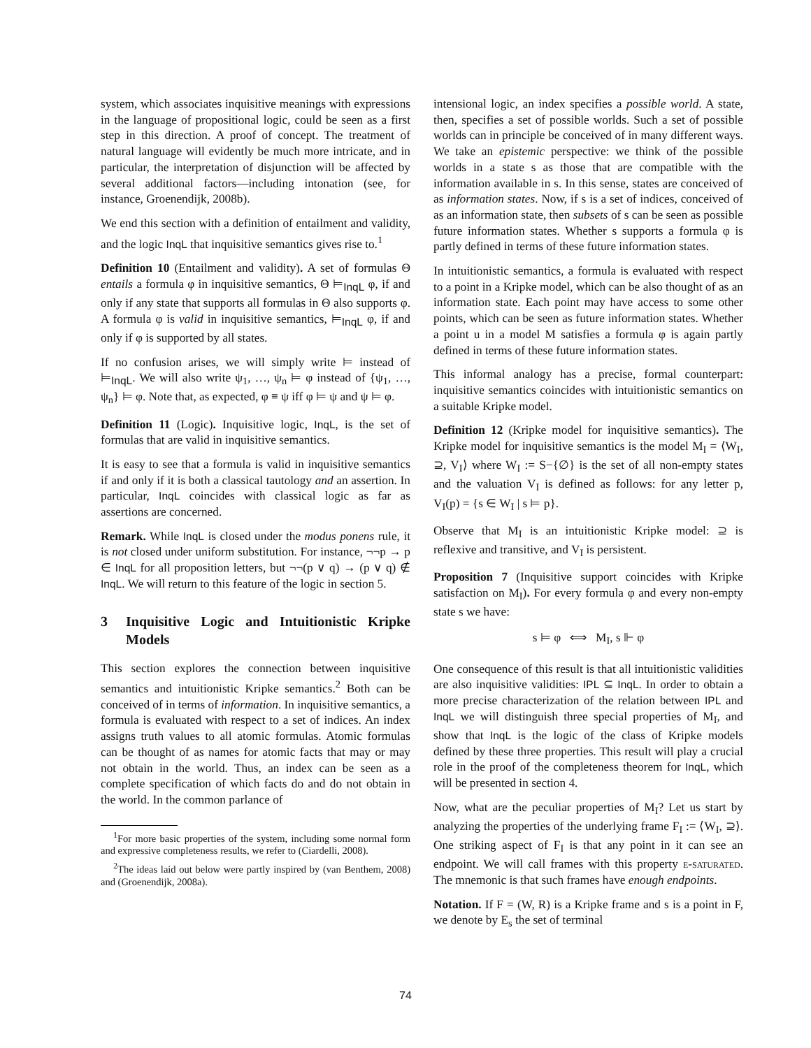system, which associates inquisitive meanings with expressions in the language of propositional logic, could be seen as a first step in this direction. A proof of concept. The treatment of natural language will evidently be much more intricate, and in particular, the interpretation of disjunction will be affected by several additional factors—including intonation (see, for instance, Groenendijk, 2008b).
We end this section with a definition of entailment and validity, and the logic InqL that inquisitive semantics gives rise to.<sup>1</sup>
Definition 10 (Entailment and validity). A set of formulas Θ entails a formula φ in inquisitive semantics, Θ ⊨<sub>InqL</sub> φ, if and only if any state that supports all formulas in Θ also supports φ. A formula φ is valid in inquisitive semantics, ⊨<sub>InqL</sub> φ, if and only if φ is supported by all states.
If no confusion arises, we will simply write ⊨ instead of ⊨<sub>InqL</sub>. We will also write ψ<sub>1</sub>, …, ψ<sub>n</sub> ⊨ φ instead of {ψ<sub>1</sub>, …, ψ<sub>n</sub>} ⊨ φ. Note that, as expected, φ ≡ ψ iff φ ⊨ ψ and ψ ⊨ φ.
Definition 11 (Logic). Inquisitive logic, InqL, is the set of formulas that are valid in inquisitive semantics.
It is easy to see that a formula is valid in inquisitive semantics if and only if it is both a classical tautology and an assertion. In particular, InqL coincides with classical logic as far as assertions are concerned.
Remark. While InqL is closed under the modus ponens rule, it is not closed under uniform substitution. For instance, ¬¬p → p ∈ InqL for all proposition letters, but ¬¬(p ∨ q) → (p ∨ q) ∉ InqL. We will return to this feature of the logic in section 5.
3 Inquisitive Logic and Intuitionistic Kripke Models
This section explores the connection between inquisitive semantics and intuitionistic Kripke semantics.<sup>2</sup> Both can be conceived of in terms of information. In inquisitive semantics, a formula is evaluated with respect to a set of indices. An index assigns truth values to all atomic formulas. Atomic formulas can be thought of as names for atomic facts that may or may not obtain in the world. Thus, an index can be seen as a complete specification of which facts do and do not obtain in the world. In the common parlance of
<sup>1</sup> For more basic properties of the system, including some normal form and expressive completeness results, we refer to (Ciardelli, 2008).
<sup>2</sup> The ideas laid out below were partly inspired by (van Benthem, 2008) and (Groenendijk, 2008a).
intensional logic, an index specifies a possible world. A state, then, specifies a set of possible worlds. Such a set of possible worlds can in principle be conceived of in many different ways. We take an epistemic perspective: we think of the possible worlds in a state s as those that are compatible with the information available in s. In this sense, states are conceived of as information states. Now, if s is a set of indices, conceived of as an information state, then subsets of s can be seen as possible future information states. Whether s supports a formula φ is partly defined in terms of these future information states.
In intuitionistic semantics, a formula is evaluated with respect to a point in a Kripke model, which can be also thought of as an information state. Each point may have access to some other points, which can be seen as future information states. Whether a point u in a model M satisfies a formula φ is again partly defined in terms of these future information states.
This informal analogy has a precise, formal counterpart: inquisitive semantics coincides with intuitionistic semantics on a suitable Kripke model.
Definition 12 (Kripke model for inquisitive semantics). The Kripke model for inquisitive semantics is the model M<sub>I</sub> = ⟨W<sub>I</sub>, ⊇, V<sub>I</sub>⟩ where W<sub>I</sub> := S−{∅} is the set of all non-empty states and the valuation V<sub>I</sub> is defined as follows: for any letter p, V<sub>I</sub>(p) = {s ∈ W<sub>I</sub> | s ⊨ p}.
Observe that M<sub>I</sub> is an intuitionistic Kripke model: ⊇ is reflexive and transitive, and V<sub>I</sub> is persistent.
Proposition 7 (Inquisitive support coincides with Kripke satisfaction on M<sub>I</sub>). For every formula φ and every non-empty state s we have:
s ⊨ φ ⟺ M<sub>I</sub>, s ⊩ φ
One consequence of this result is that all intuitionistic validities are also inquisitive validities: IPL ⊆ InqL. In order to obtain a more precise characterization of the relation between IPL and InqL we will distinguish three special properties of M<sub>I</sub>, and show that InqL is the logic of the class of Kripke models defined by these three properties. This result will play a crucial role in the proof of the completeness theorem for InqL, which will be presented in section 4.
Now, what are the peculiar properties of M<sub>I</sub>? Let us start by analyzing the properties of the underlying frame F<sub>I</sub> := ⟨W<sub>I</sub>, ⊇⟩. One striking aspect of F<sub>I</sub> is that any point in it can see an endpoint. We will call frames with this property e-saturated. The mnemonic is that such frames have enough endpoints.
Notation. If F = (W, R) is a Kripke frame and s is a point in F, we denote by E<sub>s</sub> the set of terminal
74